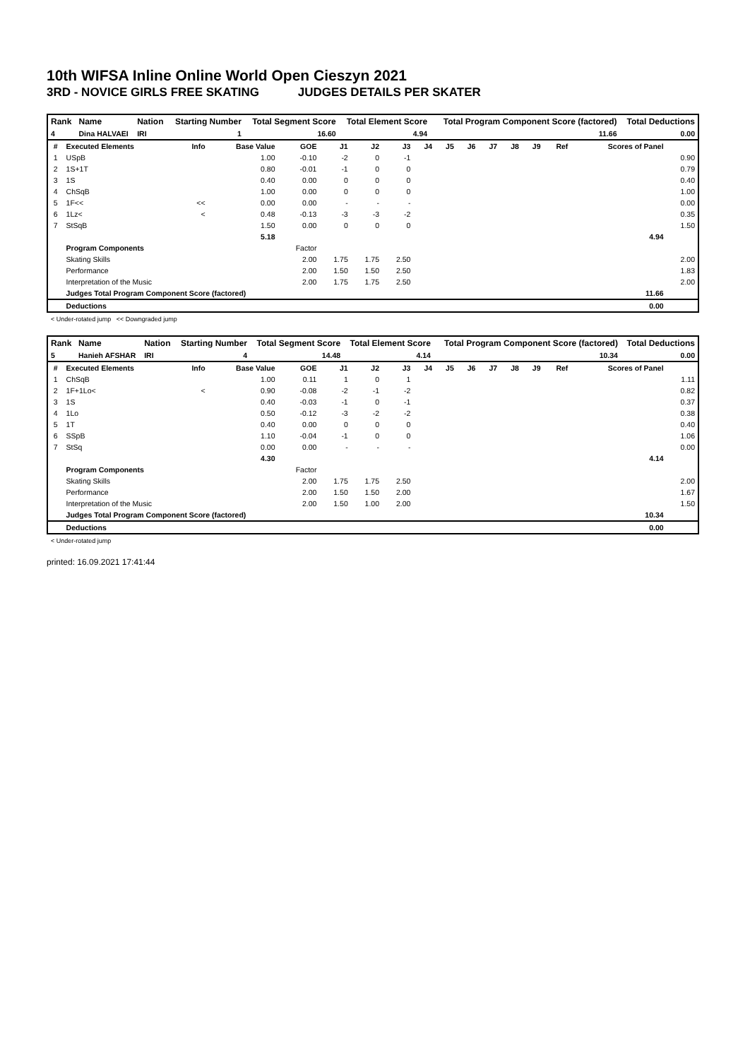10th WIFSA Inline Online World Open Cieszyn 2021
3RD - NOVICE GIRLS FREE SKATING JUDGES DETAILS PER SKATER
| Rank | Name | Nation | Starting Number | Total Segment Score | Total Element Score | Total Program Component Score (factored) | Total Deductions |
| --- | --- | --- | --- | --- | --- | --- | --- |
| 4 | Dina HALVAEI | IRI | 1 | 16.60 | 4.94 | 11.66 | 0.00 |
| # | Executed Elements | Info | Base Value | GOE | J1 | J2 | J3 | J4 | J5 | J6 | J7 | J8 | J9 | Ref | Scores of Panel | |
| --- | --- | --- | --- | --- | --- | --- | --- | --- | --- | --- | --- | --- | --- | --- | --- | --- |
| 1 | USpB | | 1.00 | -0.10 | -2 | 0 | -1 | | | | | | | | | 0.90 |
| 2 | 1S+1T | | 0.80 | -0.01 | -1 | 0 | 0 | | | | | | | | | 0.79 |
| 3 | 1S | | 0.40 | 0.00 | 0 | 0 | 0 | | | | | | | | | 0.40 |
| 4 | ChSqB | | 1.00 | 0.00 | 0 | 0 | 0 | | | | | | | | | 1.00 |
| 5 | 1F<< | << | 0.00 | 0.00 | - | - | - | | | | | | | | | 0.00 |
| 6 | 1Lz< | < | 0.48 | -0.13 | -3 | -3 | -2 | | | | | | | | | 0.35 |
| 7 | StSqB | | 1.50 | 0.00 | 0 | 0 | 0 | | | | | | | | | 1.50 |
| | | | 5.18 | | | | | | | | | | | | 4.94 | |
| | Program Components | | | Factor | | | | | | | | | | | | |
| | Skating Skills | | | 2.00 | 1.75 | 1.75 | 2.50 | | | | | | | | | 2.00 |
| | Performance | | | 2.00 | 1.50 | 1.50 | 2.50 | | | | | | | | | 1.83 |
| | Interpretation of the Music | | | 2.00 | 1.75 | 1.75 | 2.50 | | | | | | | | | 2.00 |
| | Judges Total Program Component Score (factored) | | | | | | | | | | | | | | 11.66 | |
| | Deductions | | | | | | | | | | | | | | 0.00 | |
< Under-rotated jump << Downgraded jump
| Rank | Name | Nation | Starting Number | Total Segment Score | Total Element Score | Total Program Component Score (factored) | Total Deductions |
| --- | --- | --- | --- | --- | --- | --- | --- |
| 5 | Hanieh AFSHAR | IRI | 4 | 14.48 | 4.14 | 10.34 | 0.00 |
| # | Executed Elements | Info | Base Value | GOE | J1 | J2 | J3 | J4 | J5 | J6 | J7 | J8 | J9 | Ref | Scores of Panel | |
| --- | --- | --- | --- | --- | --- | --- | --- | --- | --- | --- | --- | --- | --- | --- | --- | --- |
| 1 | ChSqB | | 1.00 | 0.11 | 1 | 0 | 1 | | | | | | | | | 1.11 |
| 2 | 1F+1Lo< | < | 0.90 | -0.08 | -2 | -1 | -2 | | | | | | | | | 0.82 |
| 3 | 1S | | 0.40 | -0.03 | -1 | 0 | -1 | | | | | | | | | 0.37 |
| 4 | 1Lo | | 0.50 | -0.12 | -3 | -2 | -2 | | | | | | | | | 0.38 |
| 5 | 1T | | 0.40 | 0.00 | 0 | 0 | 0 | | | | | | | | | 0.40 |
| 6 | SSpB | | 1.10 | -0.04 | -1 | 0 | 0 | | | | | | | | | 1.06 |
| 7 | StSq | | 0.00 | 0.00 | - | - | - | | | | | | | | | 0.00 |
| | | | 4.30 | | | | | | | | | | | | 4.14 | |
| | Program Components | | | Factor | | | | | | | | | | | | |
| | Skating Skills | | | 2.00 | 1.75 | 1.75 | 2.50 | | | | | | | | | 2.00 |
| | Performance | | | 2.00 | 1.50 | 1.50 | 2.00 | | | | | | | | | 1.67 |
| | Interpretation of the Music | | | 2.00 | 1.50 | 1.00 | 2.00 | | | | | | | | | 1.50 |
| | Judges Total Program Component Score (factored) | | | | | | | | | | | | | | 10.34 | |
| | Deductions | | | | | | | | | | | | | | 0.00 | |
< Under-rotated jump
printed: 16.09.2021 17:41:44